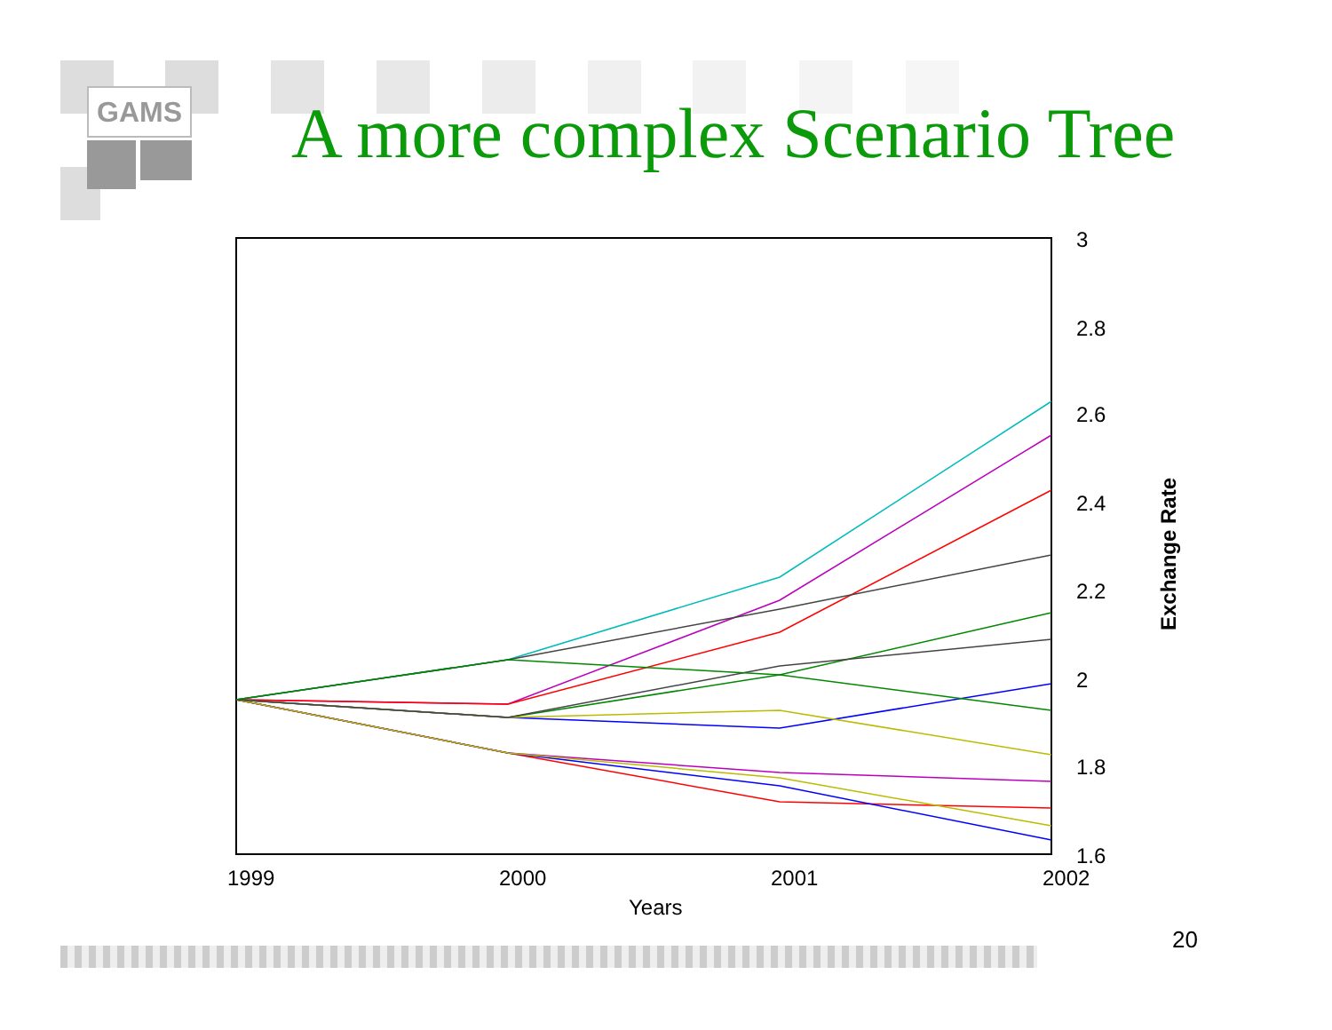GAMS A more complex Scenario Tree
3
2.8
2.6
2.4
2.2
2
1.8
1.6
1999 2000 2001 2002
Years
Exchange Rate
20